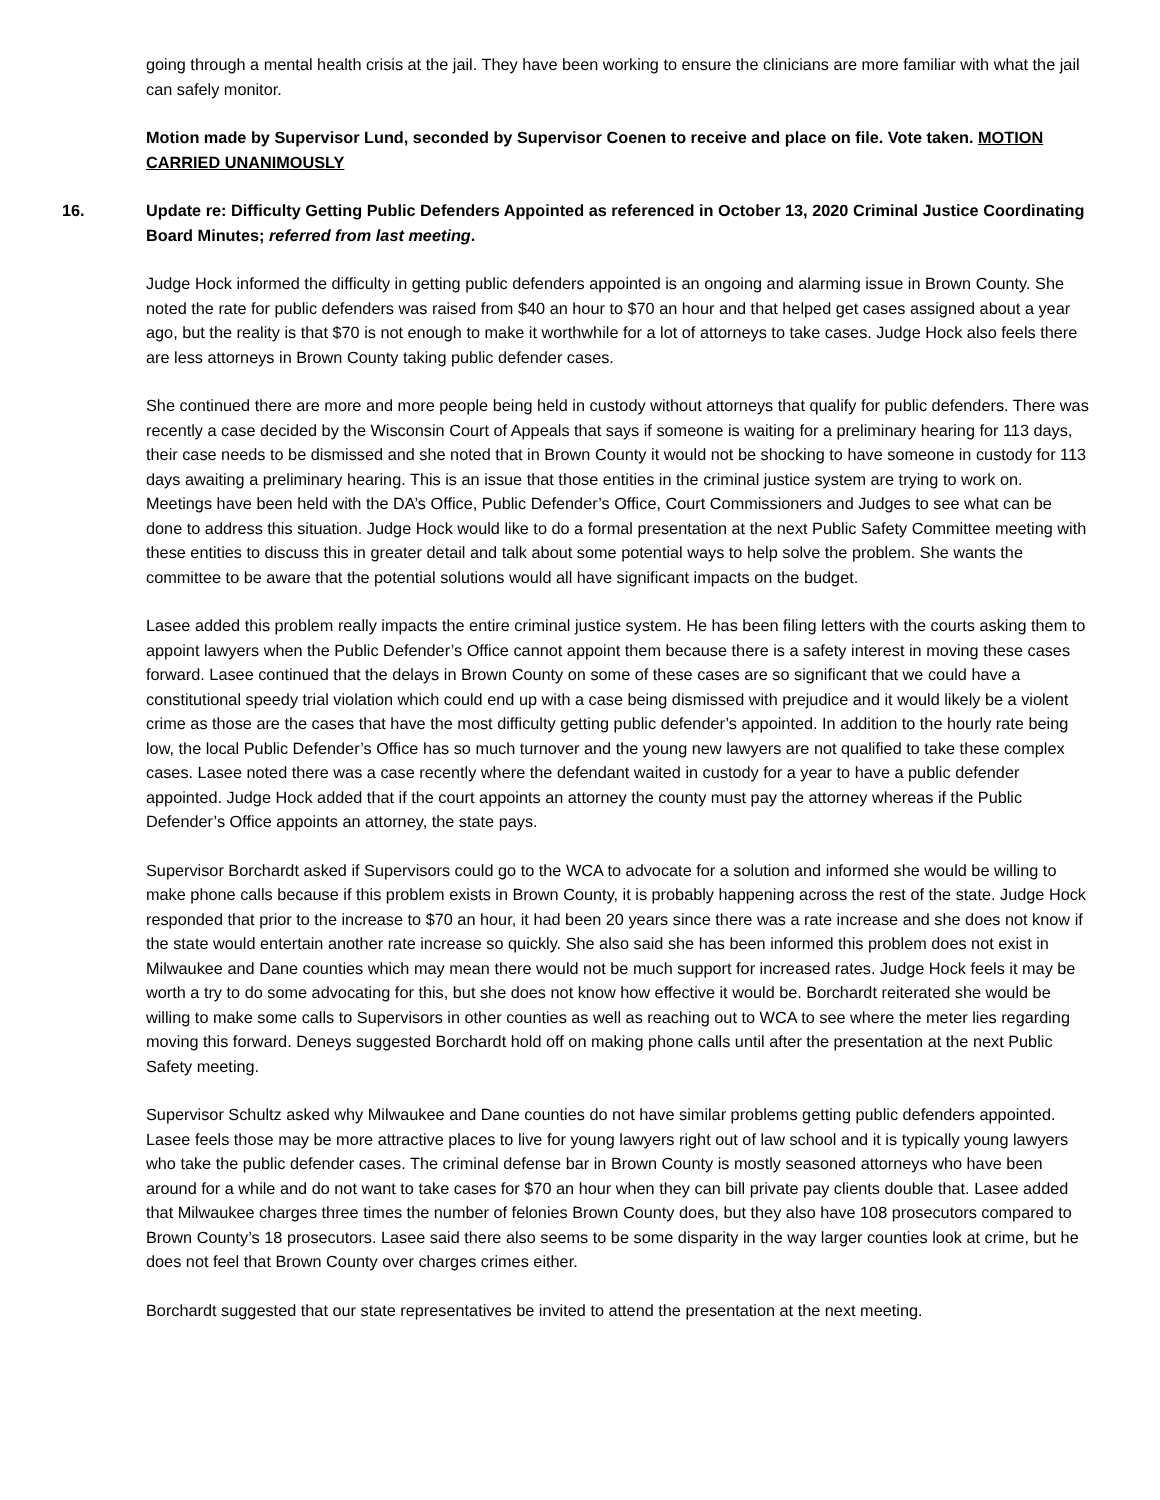going through a mental health crisis at the jail. They have been working to ensure the clinicians are more familiar with what the jail can safely monitor.
Motion made by Supervisor Lund, seconded by Supervisor Coenen to receive and place on file. Vote taken. MOTION CARRIED UNANIMOUSLY
16. Update re: Difficulty Getting Public Defenders Appointed as referenced in October 13, 2020 Criminal Justice Coordinating Board Minutes; referred from last meeting.
Judge Hock informed the difficulty in getting public defenders appointed is an ongoing and alarming issue in Brown County. She noted the rate for public defenders was raised from $40 an hour to $70 an hour and that helped get cases assigned about a year ago, but the reality is that $70 is not enough to make it worthwhile for a lot of attorneys to take cases. Judge Hock also feels there are less attorneys in Brown County taking public defender cases.
She continued there are more and more people being held in custody without attorneys that qualify for public defenders. There was recently a case decided by the Wisconsin Court of Appeals that says if someone is waiting for a preliminary hearing for 113 days, their case needs to be dismissed and she noted that in Brown County it would not be shocking to have someone in custody for 113 days awaiting a preliminary hearing. This is an issue that those entities in the criminal justice system are trying to work on. Meetings have been held with the DA’s Office, Public Defender’s Office, Court Commissioners and Judges to see what can be done to address this situation. Judge Hock would like to do a formal presentation at the next Public Safety Committee meeting with these entities to discuss this in greater detail and talk about some potential ways to help solve the problem. She wants the committee to be aware that the potential solutions would all have significant impacts on the budget.
Lasee added this problem really impacts the entire criminal justice system. He has been filing letters with the courts asking them to appoint lawyers when the Public Defender’s Office cannot appoint them because there is a safety interest in moving these cases forward. Lasee continued that the delays in Brown County on some of these cases are so significant that we could have a constitutional speedy trial violation which could end up with a case being dismissed with prejudice and it would likely be a violent crime as those are the cases that have the most difficulty getting public defender’s appointed. In addition to the hourly rate being low, the local Public Defender’s Office has so much turnover and the young new lawyers are not qualified to take these complex cases. Lasee noted there was a case recently where the defendant waited in custody for a year to have a public defender appointed. Judge Hock added that if the court appoints an attorney the county must pay the attorney whereas if the Public Defender’s Office appoints an attorney, the state pays.
Supervisor Borchardt asked if Supervisors could go to the WCA to advocate for a solution and informed she would be willing to make phone calls because if this problem exists in Brown County, it is probably happening across the rest of the state. Judge Hock responded that prior to the increase to $70 an hour, it had been 20 years since there was a rate increase and she does not know if the state would entertain another rate increase so quickly. She also said she has been informed this problem does not exist in Milwaukee and Dane counties which may mean there would not be much support for increased rates. Judge Hock feels it may be worth a try to do some advocating for this, but she does not know how effective it would be. Borchardt reiterated she would be willing to make some calls to Supervisors in other counties as well as reaching out to WCA to see where the meter lies regarding moving this forward. Deneys suggested Borchardt hold off on making phone calls until after the presentation at the next Public Safety meeting.
Supervisor Schultz asked why Milwaukee and Dane counties do not have similar problems getting public defenders appointed. Lasee feels those may be more attractive places to live for young lawyers right out of law school and it is typically young lawyers who take the public defender cases. The criminal defense bar in Brown County is mostly seasoned attorneys who have been around for a while and do not want to take cases for $70 an hour when they can bill private pay clients double that. Lasee added that Milwaukee charges three times the number of felonies Brown County does, but they also have 108 prosecutors compared to Brown County’s 18 prosecutors. Lasee said there also seems to be some disparity in the way larger counties look at crime, but he does not feel that Brown County over charges crimes either.
Borchardt suggested that our state representatives be invited to attend the presentation at the next meeting.